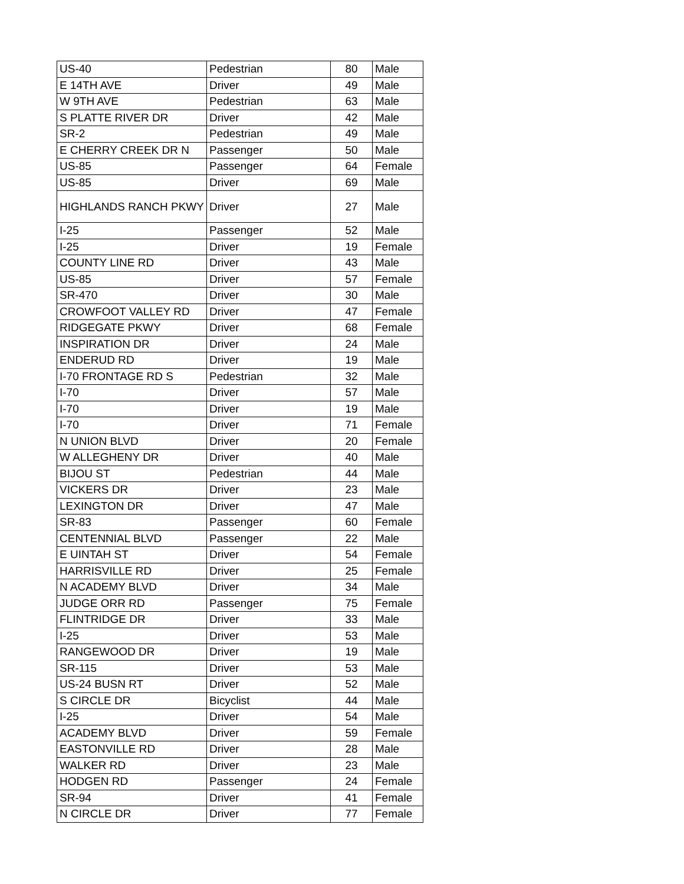| US-40 | Pedestrian | 80 | Male |
| E 14TH AVE | Driver | 49 | Male |
| W 9TH AVE | Pedestrian | 63 | Male |
| S PLATTE RIVER DR | Driver | 42 | Male |
| SR-2 | Pedestrian | 49 | Male |
| E CHERRY CREEK DR N | Passenger | 50 | Male |
| US-85 | Passenger | 64 | Female |
| US-85 | Driver | 69 | Male |
| HIGHLANDS RANCH PKWY | Driver | 27 | Male |
| I-25 | Passenger | 52 | Male |
| I-25 | Driver | 19 | Female |
| COUNTY LINE RD | Driver | 43 | Male |
| US-85 | Driver | 57 | Female |
| SR-470 | Driver | 30 | Male |
| CROWFOOT VALLEY RD | Driver | 47 | Female |
| RIDGEGATE PKWY | Driver | 68 | Female |
| INSPIRATION DR | Driver | 24 | Male |
| ENDERUD RD | Driver | 19 | Male |
| I-70 FRONTAGE RD S | Pedestrian | 32 | Male |
| I-70 | Driver | 57 | Male |
| I-70 | Driver | 19 | Male |
| I-70 | Driver | 71 | Female |
| N UNION BLVD | Driver | 20 | Female |
| W ALLEGHENY DR | Driver | 40 | Male |
| BIJOU ST | Pedestrian | 44 | Male |
| VICKERS DR | Driver | 23 | Male |
| LEXINGTON DR | Driver | 47 | Male |
| SR-83 | Passenger | 60 | Female |
| CENTENNIAL BLVD | Passenger | 22 | Male |
| E UINTAH ST | Driver | 54 | Female |
| HARRISVILLE RD | Driver | 25 | Female |
| N ACADEMY BLVD | Driver | 34 | Male |
| JUDGE ORR RD | Passenger | 75 | Female |
| FLINTRIDGE DR | Driver | 33 | Male |
| I-25 | Driver | 53 | Male |
| RANGEWOOD DR | Driver | 19 | Male |
| SR-115 | Driver | 53 | Male |
| US-24 BUSN RT | Driver | 52 | Male |
| S CIRCLE DR | Bicyclist | 44 | Male |
| I-25 | Driver | 54 | Male |
| ACADEMY BLVD | Driver | 59 | Female |
| EASTONVILLE RD | Driver | 28 | Male |
| WALKER RD | Driver | 23 | Male |
| HODGEN RD | Passenger | 24 | Female |
| SR-94 | Driver | 41 | Female |
| N CIRCLE DR | Driver | 77 | Female |